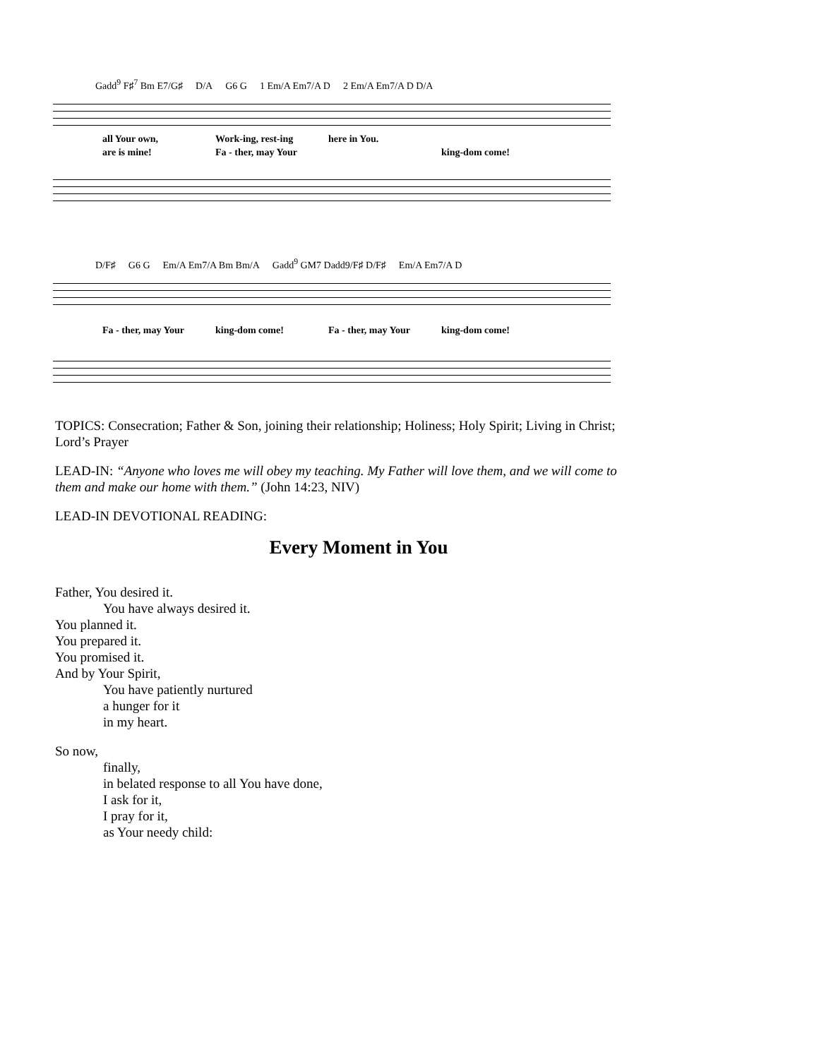Gadd<sup>9</sup> F♯<sup>7</sup> Bm E7/G♯ D/A G6 G 1 Em/A Em7/A D 2 Em/A Em7/A D D/A
all Your own, Work-ing, rest-ing here in You.
are is mine! Fa - ther, may Your king-dom come!
D/F♯ G6 G Em/A Em7/A Bm Bm/A Gadd<sup>9</sup> GM7 Dadd9/F♯ D/F♯ Em/A Em7/A D
Fa - ther, may Your king-dom come! Fa - ther, may Your king-dom come!
TOPICS: Consecration; Father & Son, joining their relationship; Holiness; Holy Spirit; Living in Christ; Lord’s Prayer
LEAD-IN: “Anyone who loves me will obey my teaching. My Father will love them, and we will come to them and make our home with them.” (John 14:23, NIV)
LEAD-IN DEVOTIONAL READING:
Every Moment in You
Father, You desired it.
You have always desired it.
You planned it.
You prepared it.
You promised it.
And by Your Spirit,
You have patiently nurtured
a hunger for it
in my heart.
So now,
finally,
in belated response to all You have done,
I ask for it,
I pray for it,
as Your needy child: